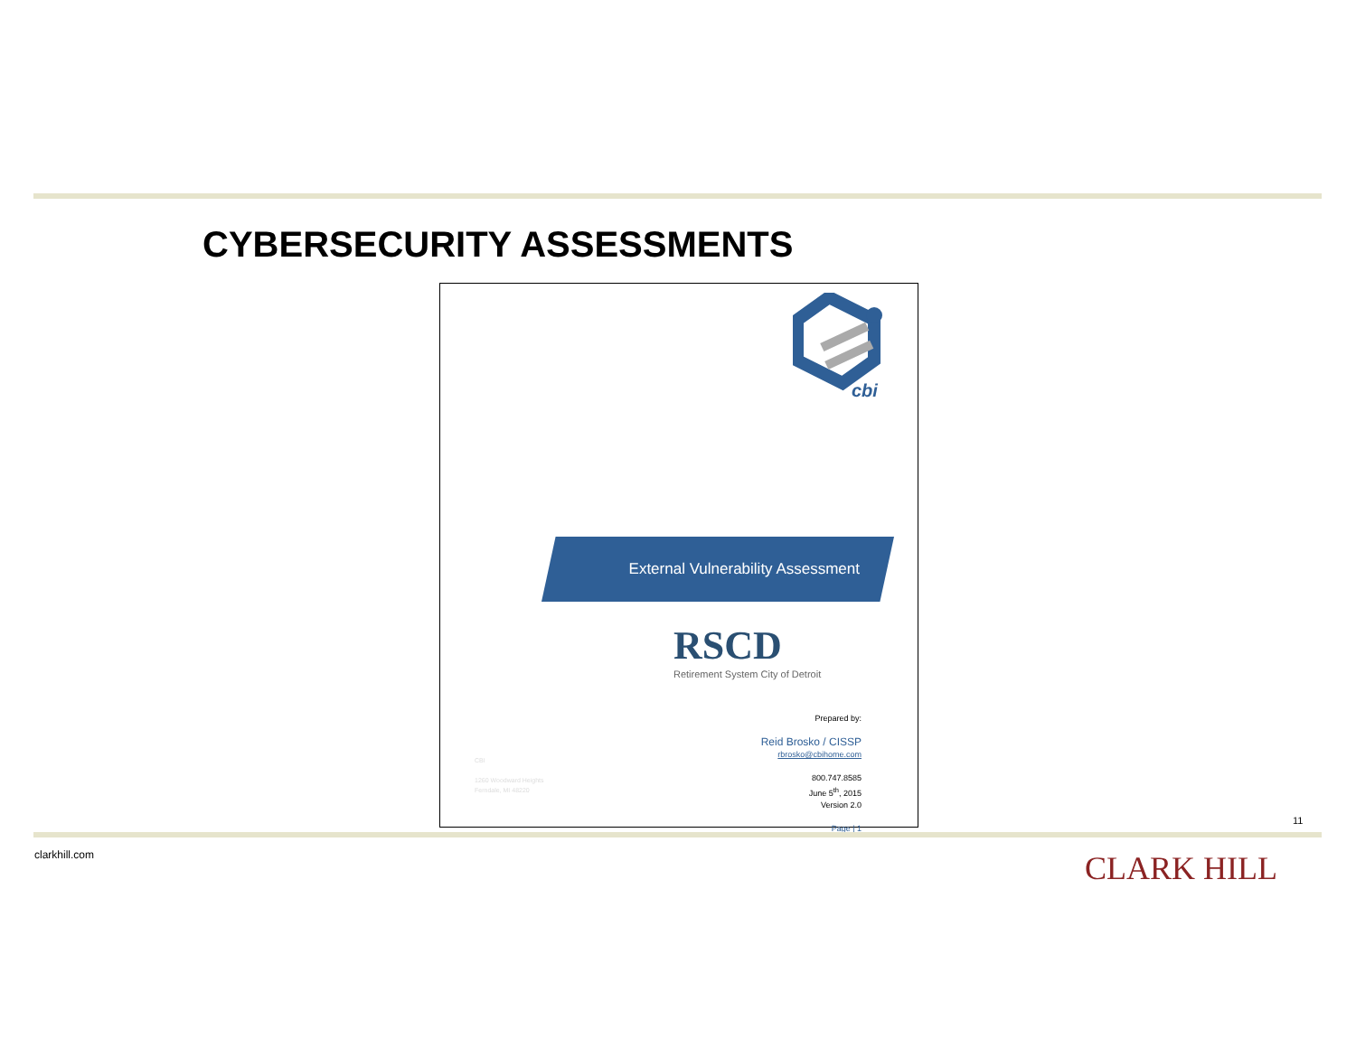CYBERSECURITY ASSESSMENTS
cbi
External Vulnerability Assessment
RSCD
Retirement System City of Detroit
CBI
1260 Woodward Heights
Ferndale, MI 48220
Prepared by:
Reid Brosko / CISSP
rbrosko@cbihome.com
800.747.8585
June 5<sup>th</sup>, 2015
Version 2.0
Page | 1
11
clarkhill.com CLARK HILL